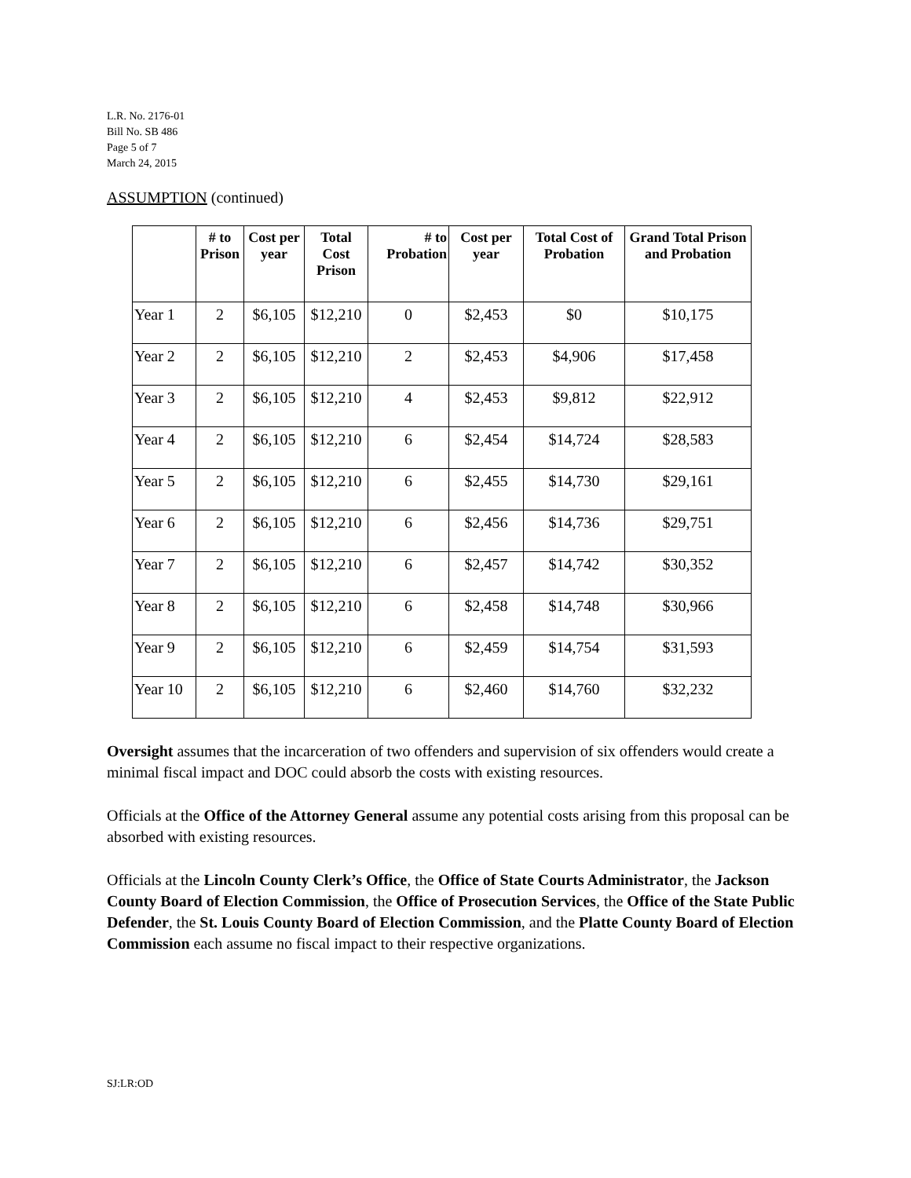L.R. No. 2176-01
Bill No. SB 486
Page 5 of 7
March 24, 2015
ASSUMPTION (continued)
| | # to Prison | Cost per year | Total Cost Prison | # to Probation | Cost per year | Total Cost of Probation | Grand Total Prison and Probation |
| --- | --- | --- | --- | --- | --- | --- | --- |
| Year 1 | 2 | $6,105 | $12,210 | 0 | $2,453 | $0 | $10,175 |
| Year 2 | 2 | $6,105 | $12,210 | 2 | $2,453 | $4,906 | $17,458 |
| Year 3 | 2 | $6,105 | $12,210 | 4 | $2,453 | $9,812 | $22,912 |
| Year 4 | 2 | $6,105 | $12,210 | 6 | $2,454 | $14,724 | $28,583 |
| Year 5 | 2 | $6,105 | $12,210 | 6 | $2,455 | $14,730 | $29,161 |
| Year 6 | 2 | $6,105 | $12,210 | 6 | $2,456 | $14,736 | $29,751 |
| Year 7 | 2 | $6,105 | $12,210 | 6 | $2,457 | $14,742 | $30,352 |
| Year 8 | 2 | $6,105 | $12,210 | 6 | $2,458 | $14,748 | $30,966 |
| Year 9 | 2 | $6,105 | $12,210 | 6 | $2,459 | $14,754 | $31,593 |
| Year 10 | 2 | $6,105 | $12,210 | 6 | $2,460 | $14,760 | $32,232 |
Oversight assumes that the incarceration of two offenders and supervision of six offenders would create a minimal fiscal impact and DOC could absorb the costs with existing resources.
Officials at the Office of the Attorney General assume any potential costs arising from this proposal can be absorbed with existing resources.
Officials at the Lincoln County Clerk’s Office, the Office of State Courts Administrator, the Jackson County Board of Election Commission, the Office of Prosecution Services, the Office of the State Public Defender, the St. Louis County Board of Election Commission, and the Platte County Board of Election Commission each assume no fiscal impact to their respective organizations.
SJ:LR:OD